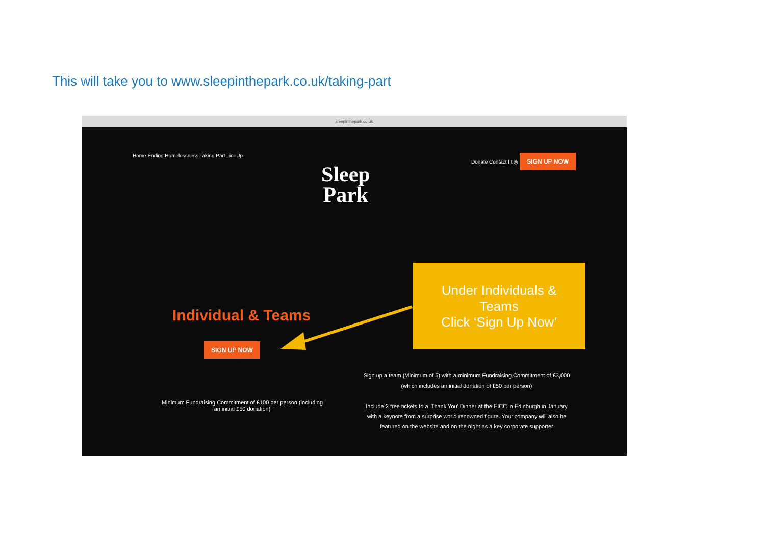This will take you to www.sleepinthepark.co.uk/taking-part
sleepinthepark.co.uk
Home Ending Homelessness Taking Part LineUp Donate Contact f t ◎ SIGN UP NOW
Sleep
Park
Individual & Teams
SIGN UP NOW
Minimum Fundraising Commitment of £100 per person (including an initial £50 donation)
Sign up a team (Minimum of 5) with a minimum Fundraising Commitment of £3,000 (which includes an initial donation of £50 per person)
Include 2 free tickets to a 'Thank You' Dinner at the EICC in Edinburgh in January with a keynote from a surprise world renowned figure. Your company will also be featured on the website and on the night as a key corporate supporter
Under Individuals &
Teams
Click ‘Sign Up Now’